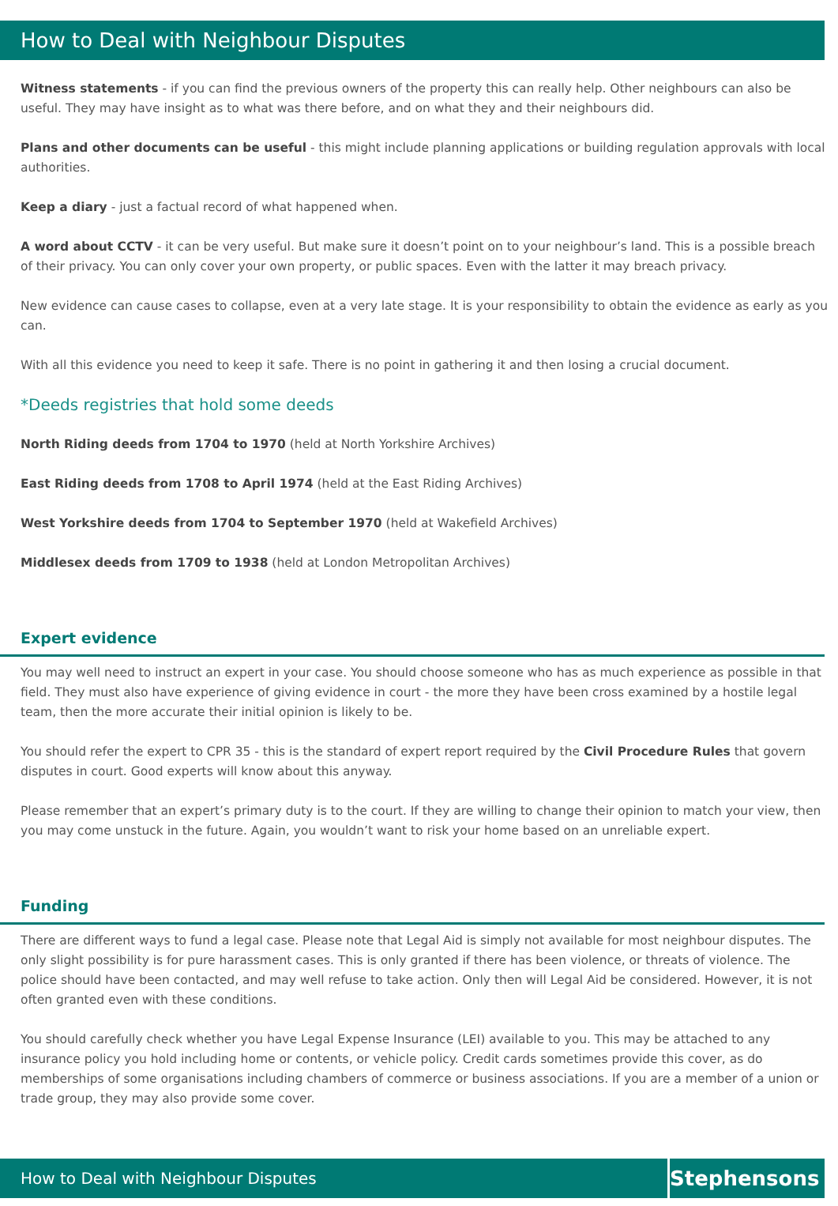How to Deal with Neighbour Disputes
Witness statements - if you can find the previous owners of the property this can really help. Other neighbours can also be useful. They may have insight as to what was there before, and on what they and their neighbours did.
Plans and other documents can be useful - this might include planning applications or building regulation approvals with local authorities.
Keep a diary - just a factual record of what happened when.
A word about CCTV - it can be very useful. But make sure it doesn’t point on to your neighbour’s land. This is a possible breach of their privacy. You can only cover your own property, or public spaces. Even with the latter it may breach privacy.
New evidence can cause cases to collapse, even at a very late stage. It is your responsibility to obtain the evidence as early as you can.
With all this evidence you need to keep it safe. There is no point in gathering it and then losing a crucial document.
*Deeds registries that hold some deeds
North Riding deeds from 1704 to 1970 (held at North Yorkshire Archives)
East Riding deeds from 1708 to April 1974 (held at the East Riding Archives)
West Yorkshire deeds from 1704 to September 1970 (held at Wakefield Archives)
Middlesex deeds from 1709 to 1938 (held at London Metropolitan Archives)
Expert evidence
You may well need to instruct an expert in your case. You should choose someone who has as much experience as possible in that field. They must also have experience of giving evidence in court - the more they have been cross examined by a hostile legal team, then the more accurate their initial opinion is likely to be.
You should refer the expert to CPR 35 - this is the standard of expert report required by the Civil Procedure Rules that govern disputes in court. Good experts will know about this anyway.
Please remember that an expert’s primary duty is to the court. If they are willing to change their opinion to match your view, then you may come unstuck in the future. Again, you wouldn’t want to risk your home based on an unreliable expert.
Funding
There are different ways to fund a legal case. Please note that Legal Aid is simply not available for most neighbour disputes. The only slight possibility is for pure harassment cases. This is only granted if there has been violence, or threats of violence. The police should have been contacted, and may well refuse to take action. Only then will Legal Aid be considered. However, it is not often granted even with these conditions.
You should carefully check whether you have Legal Expense Insurance (LEI) available to you. This may be attached to any insurance policy you hold including home or contents, or vehicle policy. Credit cards sometimes provide this cover, as do memberships of some organisations including chambers of commerce or business associations. If you are a member of a union or trade group, they may also provide some cover.
How to Deal with Neighbour Disputes
Stephensons